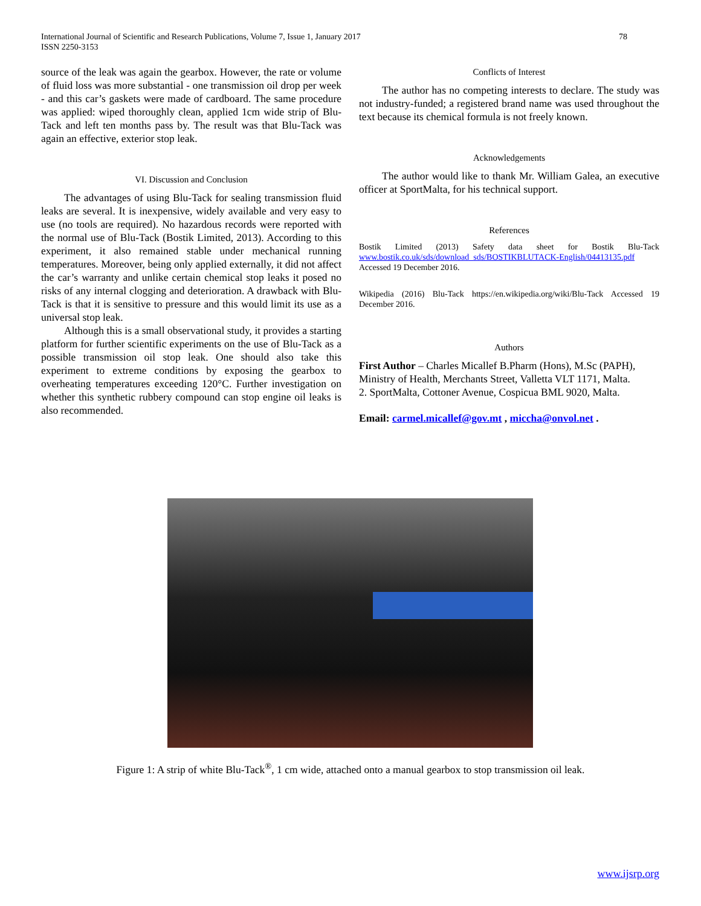International Journal of Scientific and Research Publications, Volume 7, Issue 1, January 2017
ISSN 2250-3153
78
source of the leak was again the gearbox. However, the rate or volume of fluid loss was more substantial - one transmission oil drop per week - and this car’s gaskets were made of cardboard. The same procedure was applied: wiped thoroughly clean, applied 1cm wide strip of Blu-Tack and left ten months pass by. The result was that Blu-Tack was again an effective, exterior stop leak.
VI. Discussion and Conclusion
The advantages of using Blu-Tack for sealing transmission fluid leaks are several. It is inexpensive, widely available and very easy to use (no tools are required). No hazardous records were reported with the normal use of Blu-Tack (Bostik Limited, 2013). According to this experiment, it also remained stable under mechanical running temperatures. Moreover, being only applied externally, it did not affect the car’s warranty and unlike certain chemical stop leaks it posed no risks of any internal clogging and deterioration. A drawback with Blu-Tack is that it is sensitive to pressure and this would limit its use as a universal stop leak.
Although this is a small observational study, it provides a starting platform for further scientific experiments on the use of Blu-Tack as a possible transmission oil stop leak. One should also take this experiment to extreme conditions by exposing the gearbox to overheating temperatures exceeding 120°C. Further investigation on whether this synthetic rubbery compound can stop engine oil leaks is also recommended.
Conflicts of Interest
The author has no competing interests to declare. The study was not industry-funded; a registered brand name was used throughout the text because its chemical formula is not freely known.
Acknowledgements
The author would like to thank Mr. William Galea, an executive officer at SportMalta, for his technical support.
References
Bostik Limited (2013) Safety data sheet for Bostik Blu-Tack www.bostik.co.uk/sds/download_sds/BOSTIKBLUTACK-English/04413135.pdf Accessed 19 December 2016.
Wikipedia (2016) Blu-Tack https://en.wikipedia.org/wiki/Blu-Tack Accessed 19 December 2016.
Authors
First Author – Charles Micallef B.Pharm (Hons), M.Sc (PAPH), Ministry of Health, Merchants Street, Valletta VLT 1171, Malta.
2. SportMalta, Cottoner Avenue, Cospicua BML 9020, Malta.
Email: carmel.micallef@gov.mt , miccha@onvol.net .
Figure 1: A strip of white Blu-Tack<sup>®</sup>, 1 cm wide, attached onto a manual gearbox to stop transmission oil leak.
www.ijsrp.org